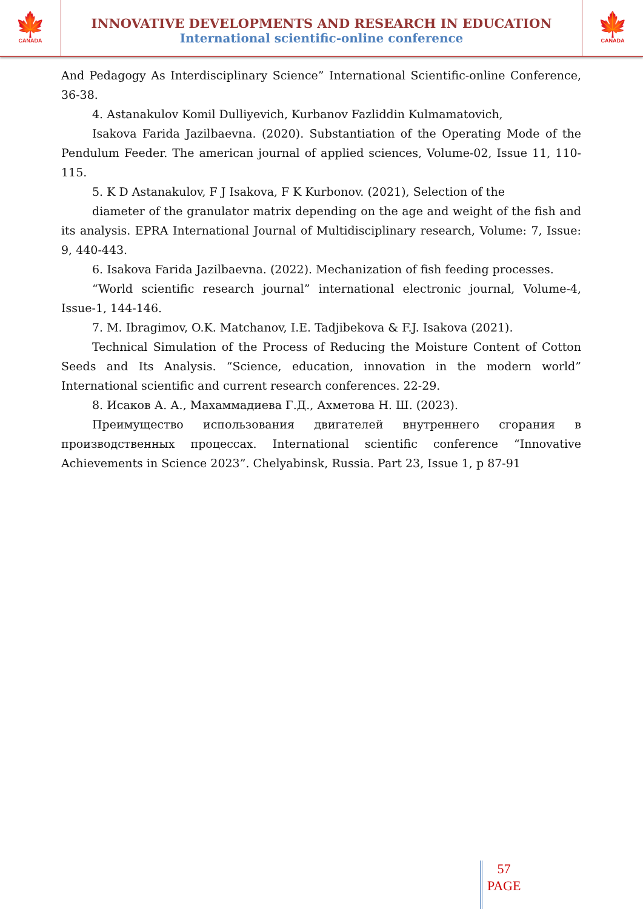🍁
CANADA
INNOVATIVE DEVELOPMENTS AND RESEARCH IN EDUCATION
International scientific-online conference
🍁
CANADA
And Pedagogy As Interdisciplinary Science” International Scientific-online Conference, 36-38.
4. Astanakulov Komil Dulliyevich, Kurbanov Fazliddin Kulmamatovich,
Isakova Farida Jazilbaevna. (2020). Substantiation of the Operating Mode of the Pendulum Feeder. The american journal of applied sciences, Volume-02, Issue 11, 110-115.
5. K D Astanakulov, F J Isakova, F K Kurbonov. (2021), Selection of the
diameter of the granulator matrix depending on the age and weight of the fish and its analysis. EPRA International Journal of Multidisciplinary research, Volume: 7, Issue: 9, 440-443.
6. Isakova Farida Jazilbaevna. (2022). Mechanization of fish feeding processes.
“World scientific research journal” international electronic journal, Volume-4, Issue-1, 144-146.
7. M. Ibragimov, O.K. Matchanov, I.E. Tadjibekova & F.J. Isakova (2021).
Technical Simulation of the Process of Reducing the Moisture Content of Cotton Seeds and Its Analysis. “Science, education, innovation in the modern world” International scientific and current research conferences. 22-29.
8. Исаков А. А., Махаммадиева Г.Д., Ахметова Н. Ш. (2023).
Преимущество использования двигателей внутреннего сгорания в производственных процессах. International scientific conference “Innovative Achievements in Science 2023”. Chelyabinsk, Russia. Part 23, Issue 1, p 87-91
57
PAGE